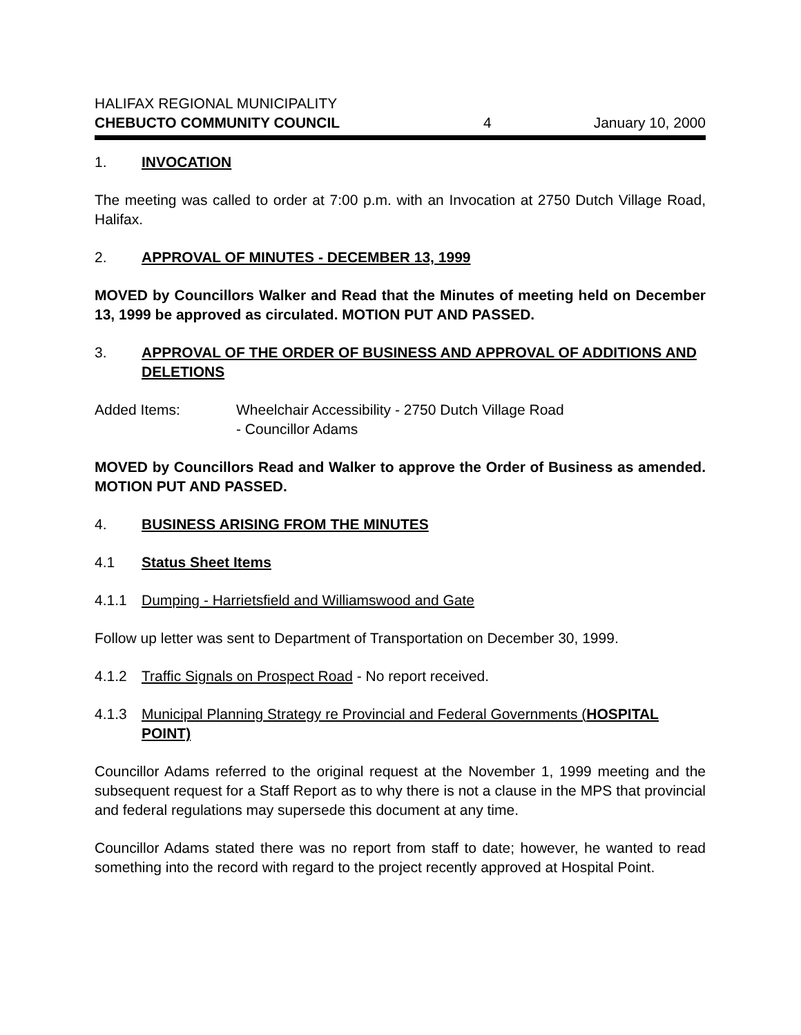HALIFAX REGIONAL MUNICIPALITY
CHEBUCTO COMMUNITY COUNCIL 4 January 10, 2000
1. INVOCATION
The meeting was called to order at 7:00 p.m. with an Invocation at 2750 Dutch Village Road, Halifax.
2. APPROVAL OF MINUTES - DECEMBER 13, 1999
MOVED by Councillors Walker and Read that the Minutes of meeting held on December 13, 1999 be approved as circulated. MOTION PUT AND PASSED.
3. APPROVAL OF THE ORDER OF BUSINESS AND APPROVAL OF ADDITIONS AND DELETIONS
Added Items: Wheelchair Accessibility - 2750 Dutch Village Road
- Councillor Adams
MOVED by Councillors Read and Walker to approve the Order of Business as amended. MOTION PUT AND PASSED.
4. BUSINESS ARISING FROM THE MINUTES
4.1 Status Sheet Items
4.1.1 Dumping - Harrietsfield and Williamswood and Gate
Follow up letter was sent to Department of Transportation on December 30, 1999.
4.1.2 Traffic Signals on Prospect Road - No report received.
4.1.3 Municipal Planning Strategy re Provincial and Federal Governments (HOSPITAL POINT)
Councillor Adams referred to the original request at the November 1, 1999 meeting and the subsequent request for a Staff Report as to why there is not a clause in the MPS that provincial and federal regulations may supersede this document at any time.
Councillor Adams stated there was no report from staff to date; however, he wanted to read something into the record with regard to the project recently approved at Hospital Point.